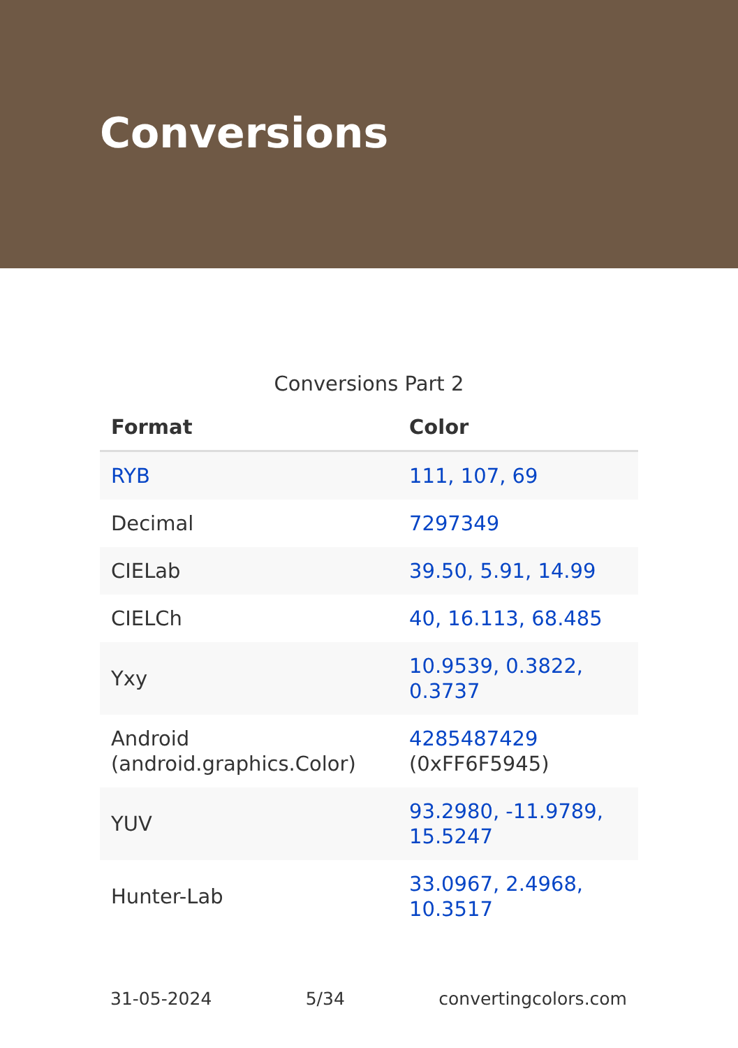Conversions
Conversions Part 2
| Format | Color |
| --- | --- |
| RYB | 111, 107, 69 |
| Decimal | 7297349 |
| CIELab | 39.50, 5.91, 14.99 |
| CIELCh | 40, 16.113, 68.485 |
| Yxy | 10.9539, 0.3822, 0.3737 |
| Android (android.graphics.Color) | 4285487429 (0xFF6F5945) |
| YUV | 93.2980, -11.9789, 15.5247 |
| Hunter-Lab | 33.0967, 2.4968, 10.3517 |
31-05-2024 5/34 convertingcolors.com